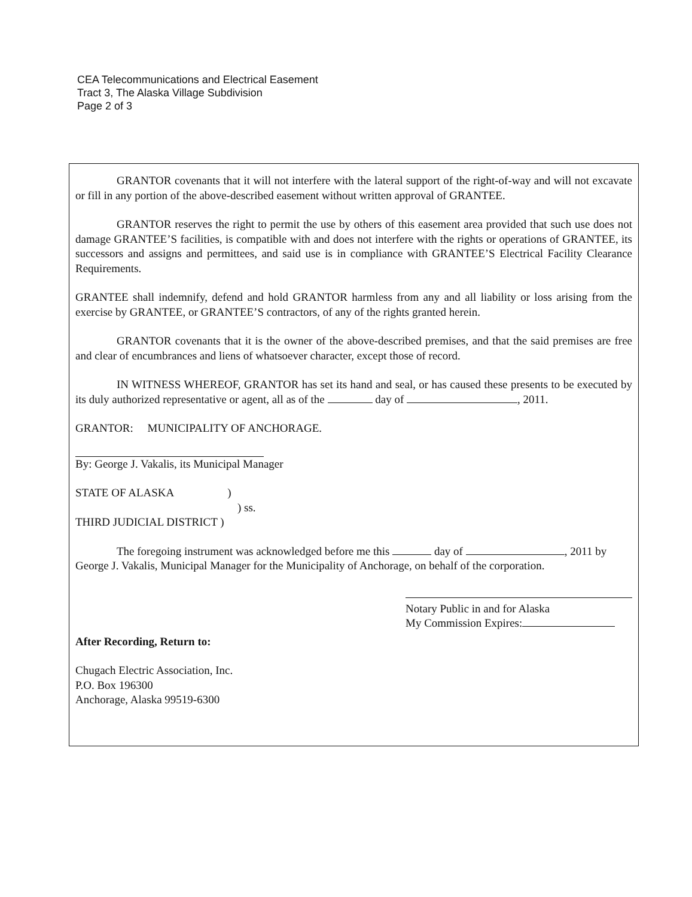CEA Telecommunications and Electrical Easement
Tract 3, The Alaska Village Subdivision
Page 2 of 3
GRANTOR covenants that it will not interfere with the lateral support of the right-of-way and will not excavate or fill in any portion of the above-described easement without written approval of GRANTEE.
GRANTOR reserves the right to permit the use by others of this easement area provided that such use does not damage GRANTEE’S facilities, is compatible with and does not interfere with the rights or operations of GRANTEE, its successors and assigns and permittees, and said use is in compliance with GRANTEE’S Electrical Facility Clearance Requirements.
GRANTEE shall indemnify, defend and hold GRANTOR harmless from any and all liability or loss arising from the exercise by GRANTEE, or GRANTEE’S contractors, of any of the rights granted herein.
GRANTOR covenants that it is the owner of the above-described premises, and that the said premises are free and clear of encumbrances and liens of whatsoever character, except those of record.
IN WITNESS WHEREOF, GRANTOR has set its hand and seal, or has caused these presents to be executed by its duly authorized representative or agent, all as of the day of , 2011.
GRANTOR: MUNICIPALITY OF ANCHORAGE.
By: George J. Vakalis, its Municipal Manager
STATE OF ALASKA)
) ss.
THIRD JUDICIAL DISTRICT )
The foregoing instrument was acknowledged before me this day of , 2011 by George J. Vakalis, Municipal Manager for the Municipality of Anchorage, on behalf of the corporation.
Notary Public in and for Alaska
My Commission Expires:
After Recording, Return to:
Chugach Electric Association, Inc.
P.O. Box 196300
Anchorage, Alaska 99519-6300